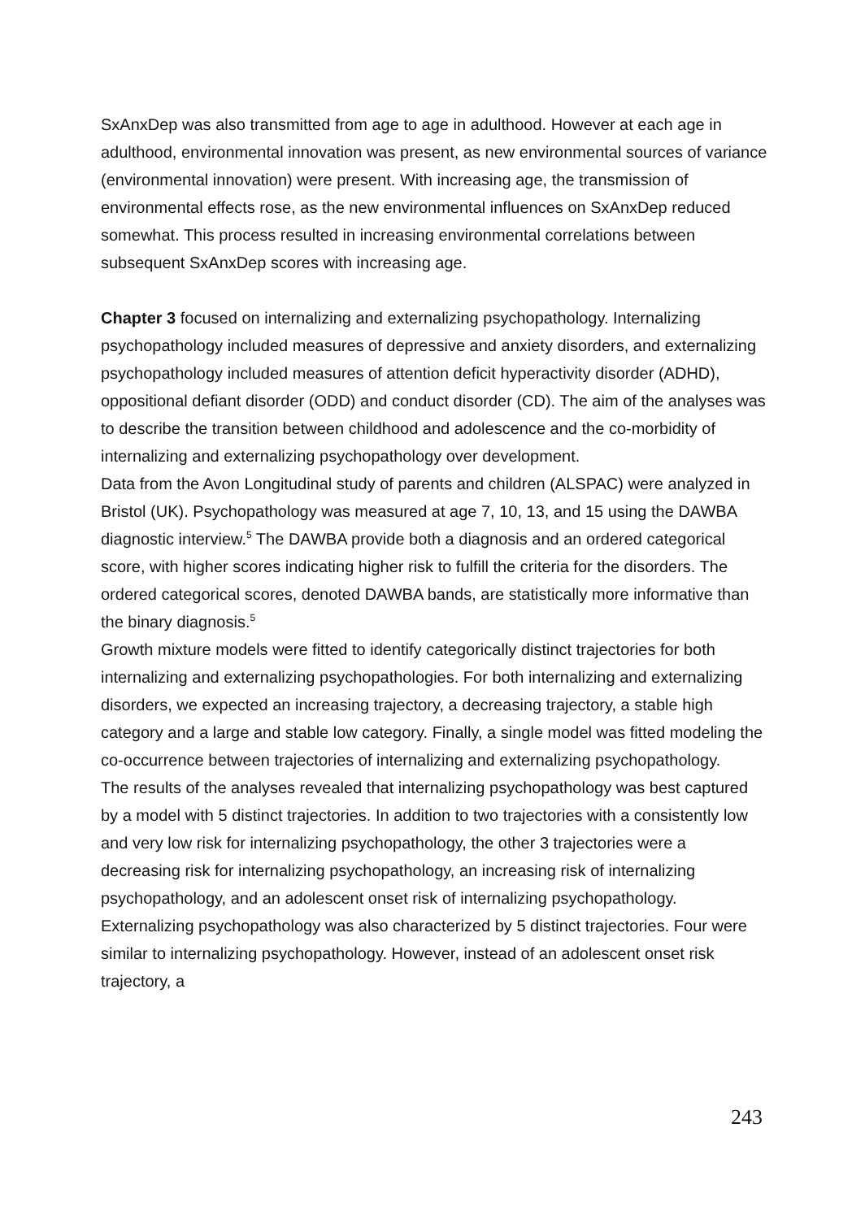SxAnxDep was also transmitted from age to age in adulthood. However at each age in adulthood, environmental innovation was present, as new environmental sources of variance (environmental innovation) were present. With increasing age, the transmission of environmental effects rose, as the new environmental influences on SxAnxDep reduced somewhat. This process resulted in increasing environmental correlations between subsequent SxAnxDep scores with increasing age.
Chapter 3 focused on internalizing and externalizing psychopathology. Internalizing psychopathology included measures of depressive and anxiety disorders, and externalizing psychopathology included measures of attention deficit hyperactivity disorder (ADHD), oppositional defiant disorder (ODD) and conduct disorder (CD). The aim of the analyses was to describe the transition between childhood and adolescence and the co-morbidity of internalizing and externalizing psychopathology over development.
Data from the Avon Longitudinal study of parents and children (ALSPAC) were analyzed in Bristol (UK). Psychopathology was measured at age 7, 10, 13, and 15 using the DAWBA diagnostic interview.<sup>5</sup> The DAWBA provide both a diagnosis and an ordered categorical score, with higher scores indicating higher risk to fulfill the criteria for the disorders. The ordered categorical scores, denoted DAWBA bands, are statistically more informative than the binary diagnosis.<sup>5</sup>
Growth mixture models were fitted to identify categorically distinct trajectories for both internalizing and externalizing psychopathologies. For both internalizing and externalizing disorders, we expected an increasing trajectory, a decreasing trajectory, a stable high category and a large and stable low category. Finally, a single model was fitted modeling the co-occurrence between trajectories of internalizing and externalizing psychopathology.
The results of the analyses revealed that internalizing psychopathology was best captured by a model with 5 distinct trajectories. In addition to two trajectories with a consistently low and very low risk for internalizing psychopathology, the other 3 trajectories were a decreasing risk for internalizing psychopathology, an increasing risk of internalizing psychopathology, and an adolescent onset risk of internalizing psychopathology. Externalizing psychopathology was also characterized by 5 distinct trajectories. Four were similar to internalizing psychopathology. However, instead of an adolescent onset risk trajectory, a
243